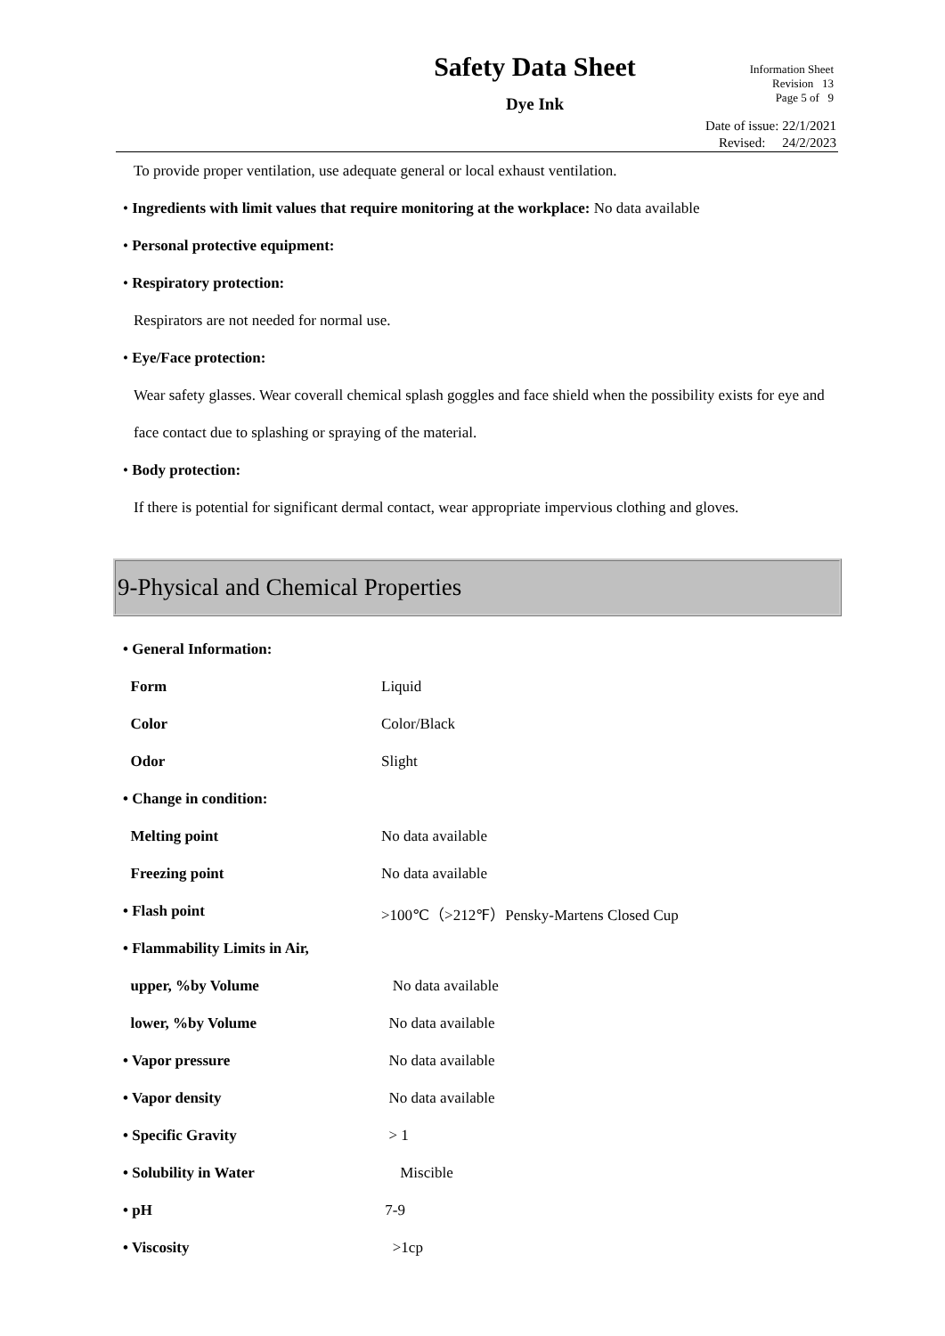Safety Data Sheet
Dye Ink
Information Sheet
Revision 13
Page 5 of 9
Date of issue: 22/1/2021
Revised: 24/2/2023
To provide proper ventilation, use adequate general or local exhaust ventilation.
• Ingredients with limit values that require monitoring at the workplace: No data available
• Personal protective equipment:
• Respiratory protection:
Respirators are not needed for normal use.
• Eye/Face protection:
Wear safety glasses. Wear coverall chemical splash goggles and face shield when the possibility exists for eye and face contact due to splashing or spraying of the material.
• Body protection:
If there is potential for significant dermal contact, wear appropriate impervious clothing and gloves.
9-Physical and Chemical Properties
| • General Information: | |
| Form | Liquid |
| Color | Color/Black |
| Odor | Slight |
| • Change in condition: | |
| Melting point | No data available |
| Freezing point | No data available |
| • Flash point | >100℃（>212℉）Pensky-Martens Closed Cup |
| • Flammability Limits in Air, | |
| upper, %by Volume | No data available |
| lower, %by Volume | No data available |
| • Vapor pressure | No data available |
| • Vapor density | No data available |
| • Specific Gravity | > 1 |
| • Solubility in Water | Miscible |
| • pH | 7-9 |
| • Viscosity | >1cp |